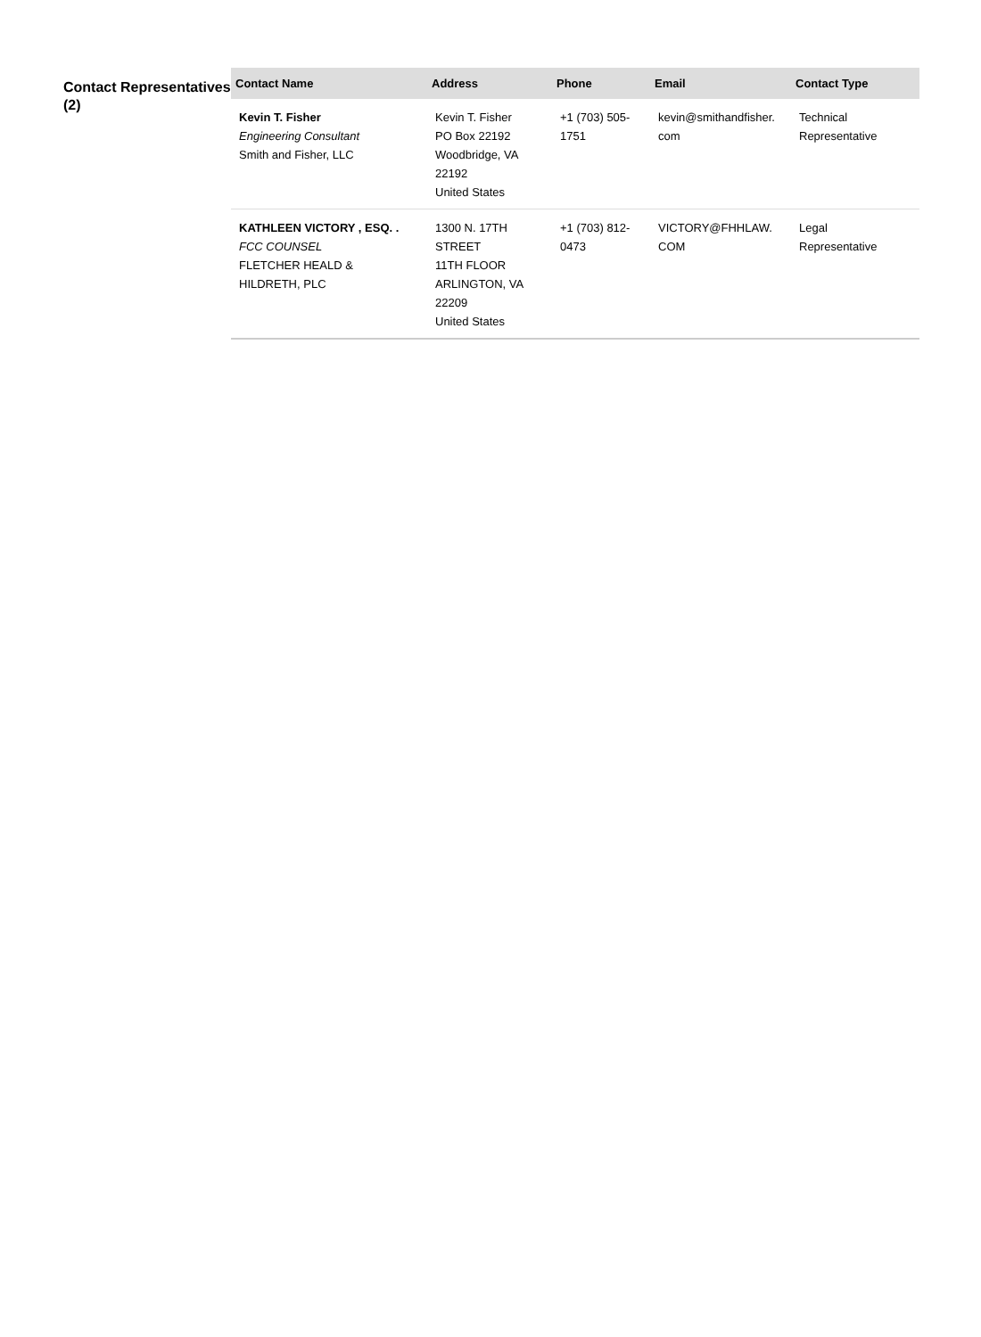Contact Representatives (2)
| Contact Name | Address | Phone | Email | Contact Type |
| --- | --- | --- | --- | --- |
| Kevin T. Fisher Engineering Consultant Smith and Fisher, LLC | Kevin T. Fisher PO Box 22192 Woodbridge, VA 22192 United States | +1 (703) 505- 1751 | kevin@smithandfisher. com | Technical Representative |
| KATHLEEN VICTORY , ESQ. . FCC COUNSEL FLETCHER HEALD & HILDRETH, PLC | 1300 N. 17TH STREET 11TH FLOOR ARLINGTON, VA 22209 United States | +1 (703) 812- 0473 | VICTORY@FHHLAW. COM | Legal Representative |